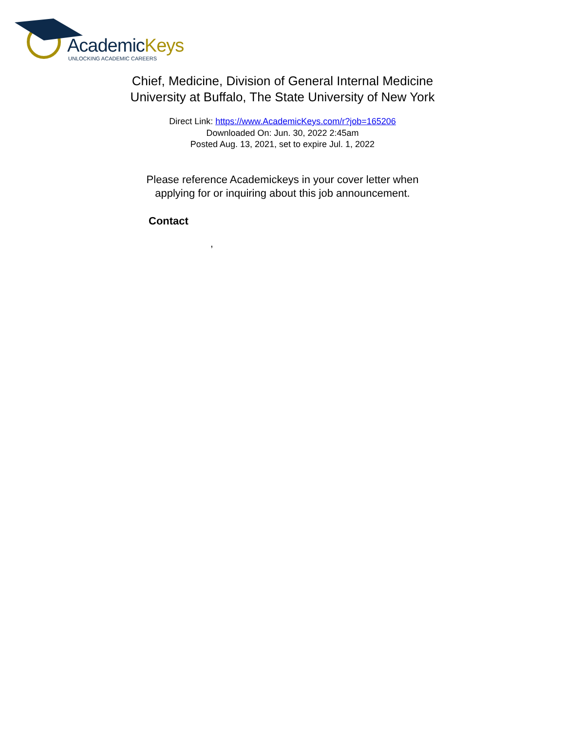AcademicKeys
UNLOCKING ACADEMIC CAREERS
Chief, Medicine, Division of General Internal Medicine
University at Buffalo, The State University of New York
Direct Link: https://www.AcademicKeys.com/r?job=165206
Downloaded On: Jun. 30, 2022 2:45am
Posted Aug. 13, 2021, set to expire Jul. 1, 2022
Please reference Academickeys in your cover letter when
applying for or inquiring about this job announcement.
Contact
,